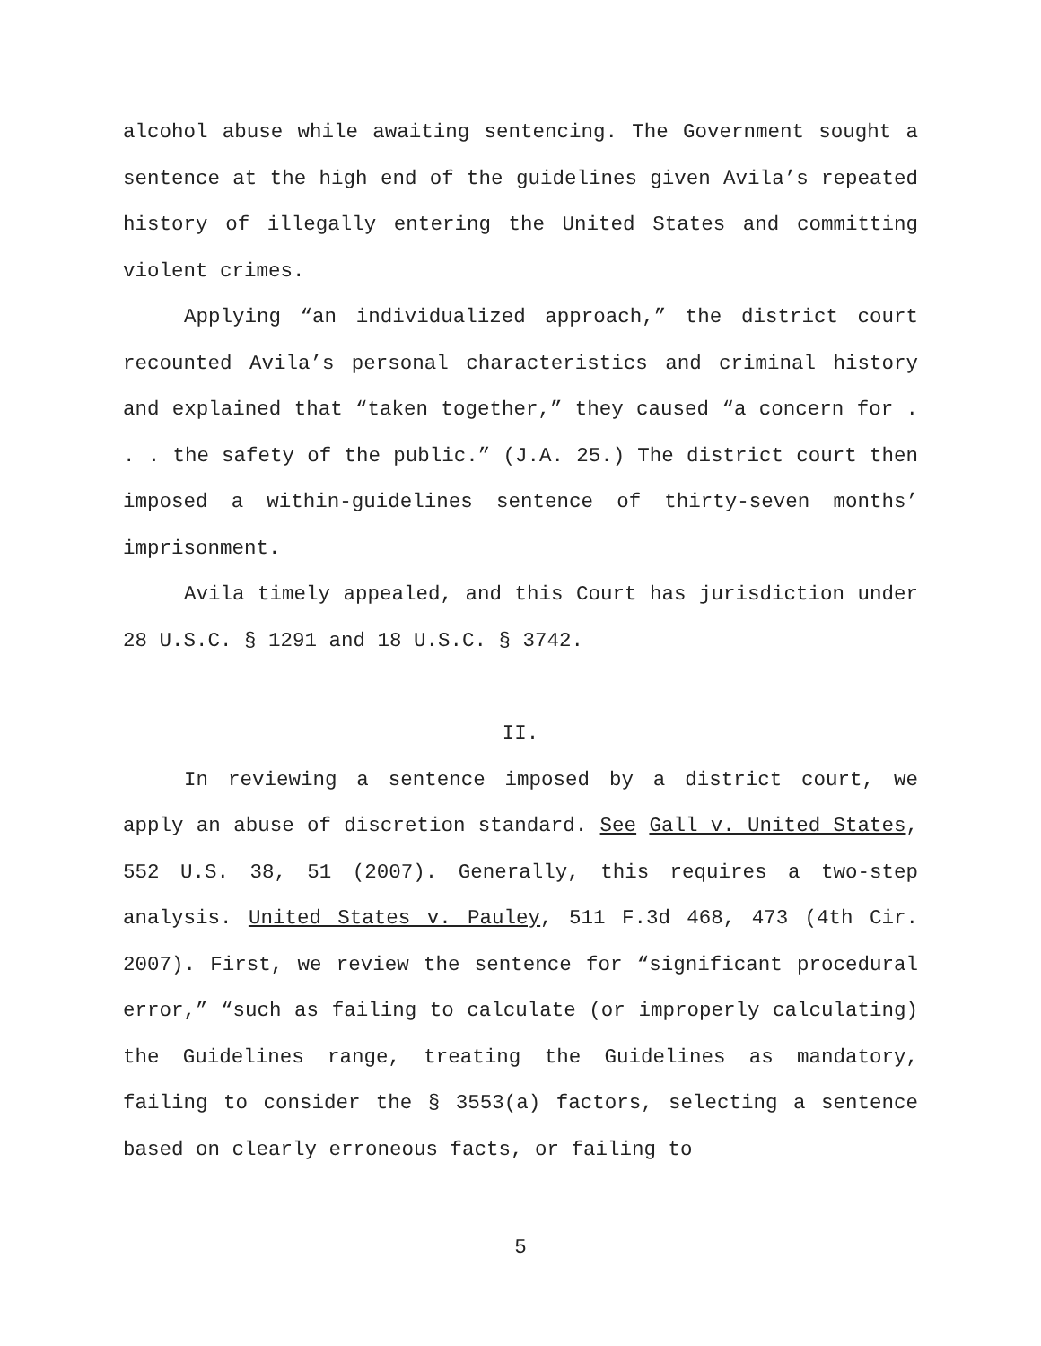alcohol abuse while awaiting sentencing. The Government sought a sentence at the high end of the guidelines given Avila’s repeated history of illegally entering the United States and committing violent crimes.
Applying “an individualized approach,” the district court recounted Avila’s personal characteristics and criminal history and explained that “taken together,” they caused “a concern for . . . the safety of the public.” (J.A. 25.) The district court then imposed a within-guidelines sentence of thirty-seven months’ imprisonment.
Avila timely appealed, and this Court has jurisdiction under 28 U.S.C. § 1291 and 18 U.S.C. § 3742.
II.
In reviewing a sentence imposed by a district court, we apply an abuse of discretion standard. See Gall v. United States, 552 U.S. 38, 51 (2007). Generally, this requires a two-step analysis. United States v. Pauley, 511 F.3d 468, 473 (4th Cir. 2007). First, we review the sentence for “significant procedural error,” “such as failing to calculate (or improperly calculating) the Guidelines range, treating the Guidelines as mandatory, failing to consider the § 3553(a) factors, selecting a sentence based on clearly erroneous facts, or failing to
5